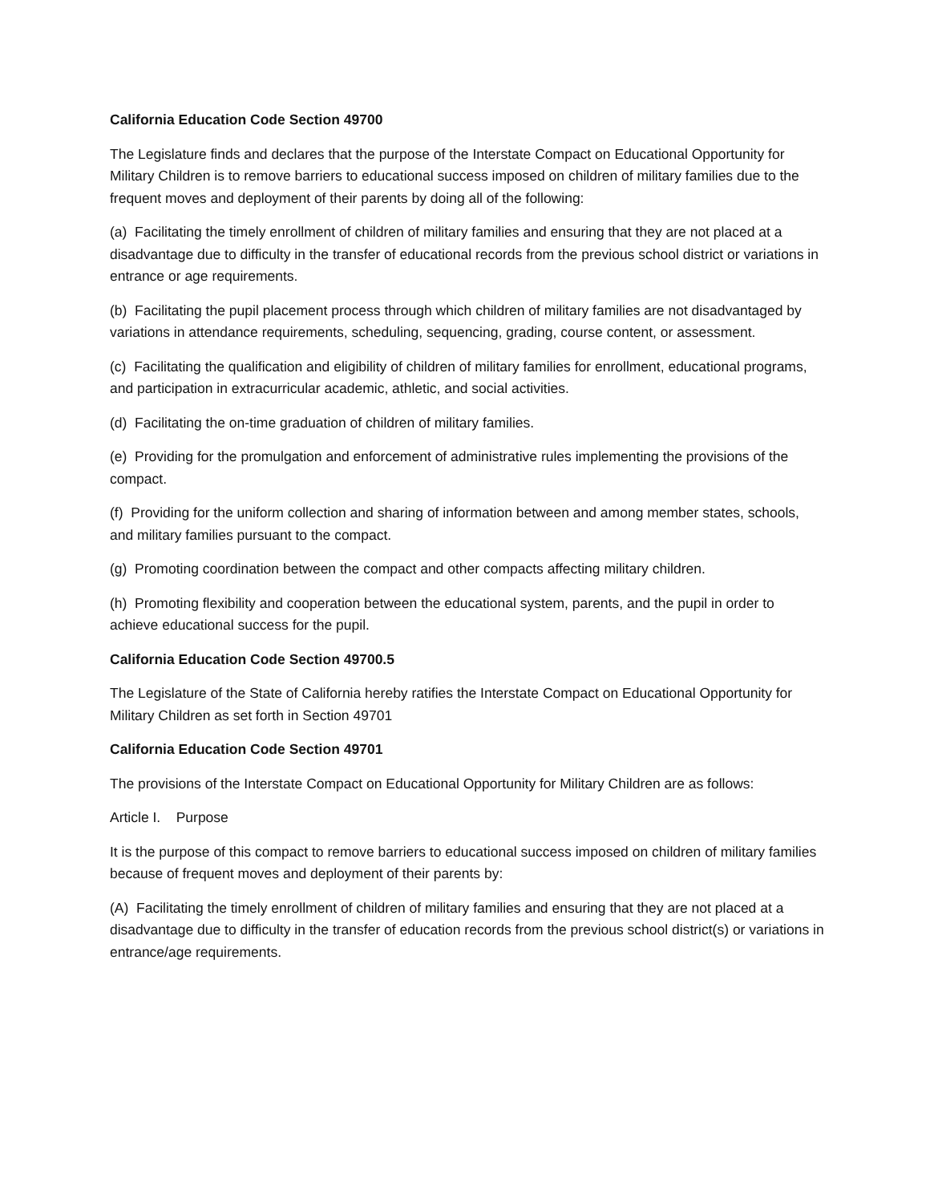California Education Code Section 49700
The Legislature finds and declares that the purpose of the Interstate Compact on Educational Opportunity for Military Children is to remove barriers to educational success imposed on children of military families due to the frequent moves and deployment of their parents by doing all of the following:
(a) Facilitating the timely enrollment of children of military families and ensuring that they are not placed at a disadvantage due to difficulty in the transfer of educational records from the previous school district or variations in entrance or age requirements.
(b) Facilitating the pupil placement process through which children of military families are not disadvantaged by variations in attendance requirements, scheduling, sequencing, grading, course content, or assessment.
(c) Facilitating the qualification and eligibility of children of military families for enrollment, educational programs, and participation in extracurricular academic, athletic, and social activities.
(d) Facilitating the on-time graduation of children of military families.
(e) Providing for the promulgation and enforcement of administrative rules implementing the provisions of the compact.
(f) Providing for the uniform collection and sharing of information between and among member states, schools, and military families pursuant to the compact.
(g) Promoting coordination between the compact and other compacts affecting military children.
(h) Promoting flexibility and cooperation between the educational system, parents, and the pupil in order to achieve educational success for the pupil.
California Education Code Section 49700.5
The Legislature of the State of California hereby ratifies the Interstate Compact on Educational Opportunity for Military Children as set forth in Section 49701
California Education Code Section 49701
The provisions of the Interstate Compact on Educational Opportunity for Military Children are as follows:
Article I. Purpose
It is the purpose of this compact to remove barriers to educational success imposed on children of military families because of frequent moves and deployment of their parents by:
(A) Facilitating the timely enrollment of children of military families and ensuring that they are not placed at a disadvantage due to difficulty in the transfer of education records from the previous school district(s) or variations in entrance/age requirements.